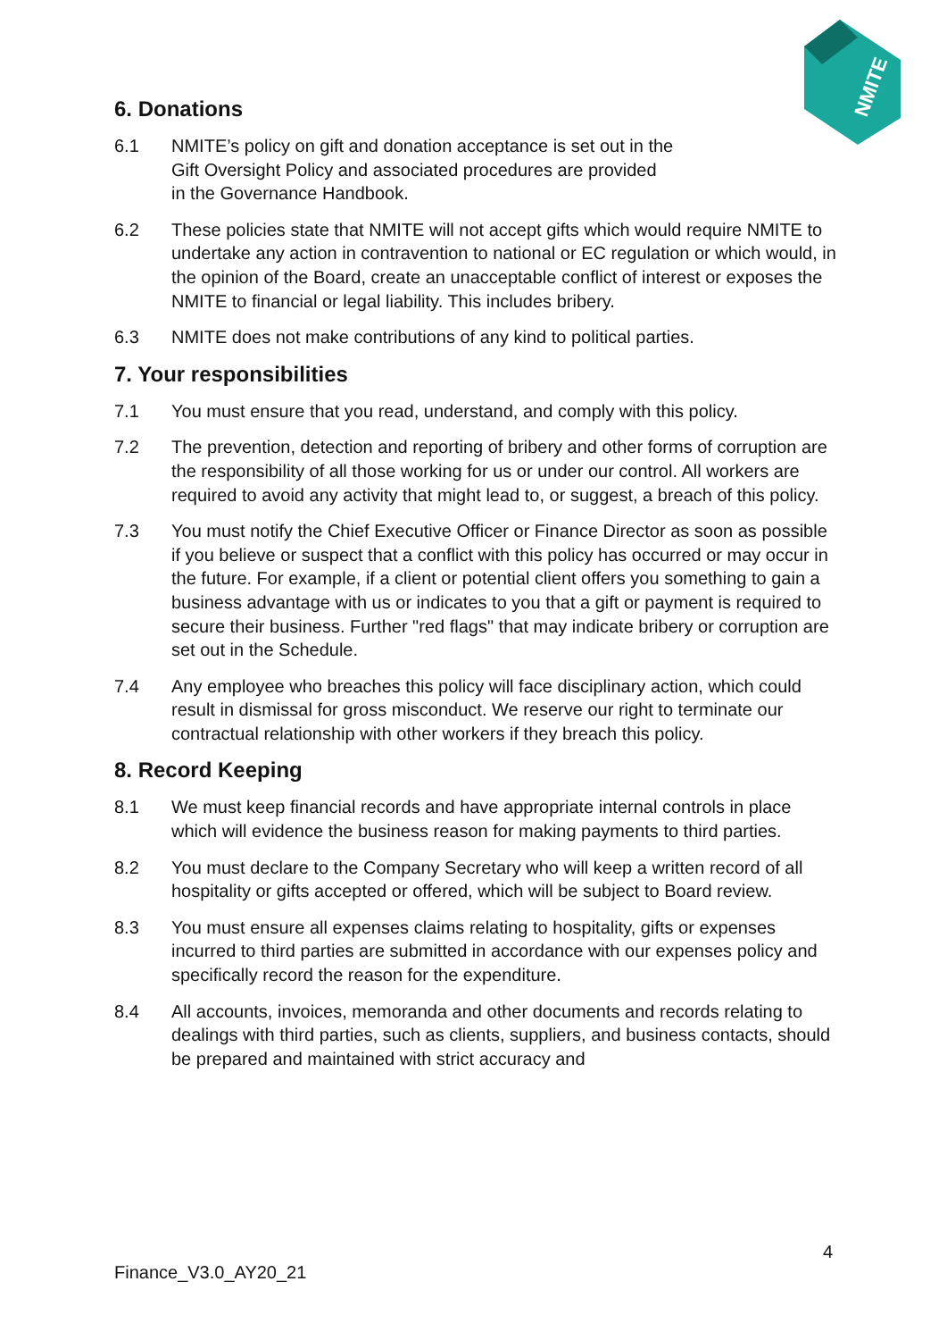NMITE
6. Donations
6.1 NMITE’s policy on gift and donation acceptance is set out in the
Gift Oversight Policy and associated procedures are provided
in the Governance Handbook.
6.2 These policies state that NMITE will not accept gifts which would require NMITE to undertake any action in contravention to national or EC regulation or which would, in the opinion of the Board, create an unacceptable conflict of interest or exposes the NMITE to financial or legal liability. This includes bribery.
6.3 NMITE does not make contributions of any kind to political parties.
7. Your responsibilities
7.1 You must ensure that you read, understand, and comply with this policy.
7.2 The prevention, detection and reporting of bribery and other forms of corruption are the responsibility of all those working for us or under our control. All workers are required to avoid any activity that might lead to, or suggest, a breach of this policy.
7.3 You must notify the Chief Executive Officer or Finance Director as soon as possible if you believe or suspect that a conflict with this policy has occurred or may occur in the future. For example, if a client or potential client offers you something to gain a business advantage with us or indicates to you that a gift or payment is required to secure their business. Further "red flags" that may indicate bribery or corruption are set out in the Schedule.
7.4 Any employee who breaches this policy will face disciplinary action, which could result in dismissal for gross misconduct. We reserve our right to terminate our contractual relationship with other workers if they breach this policy.
8. Record Keeping
8.1 We must keep financial records and have appropriate internal controls in place which will evidence the business reason for making payments to third parties.
8.2 You must declare to the Company Secretary who will keep a written record of all hospitality or gifts accepted or offered, which will be subject to Board review.
8.3 You must ensure all expenses claims relating to hospitality, gifts or expenses incurred to third parties are submitted in accordance with our expenses policy and specifically record the reason for the expenditure.
8.4 All accounts, invoices, memoranda and other documents and records relating to dealings with third parties, such as clients, suppliers, and business contacts, should be prepared and maintained with strict accuracy and
4
Finance_V3.0_AY20_21